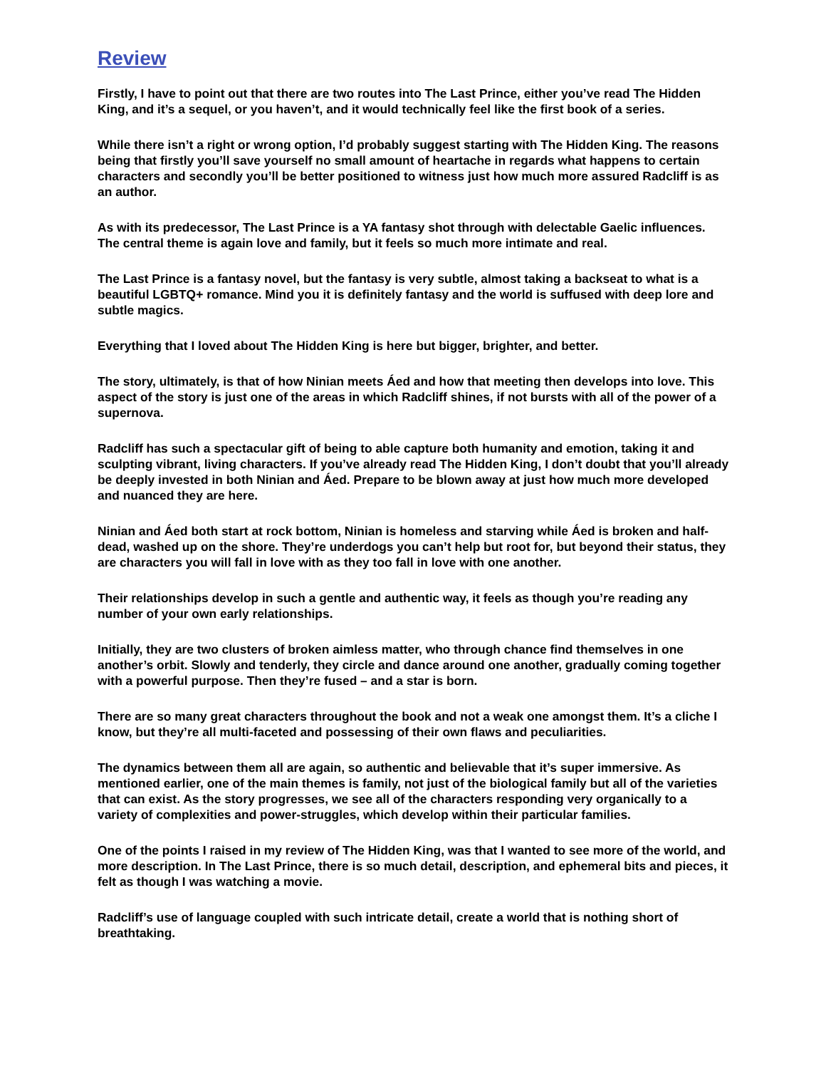Review
Firstly, I have to point out that there are two routes into The Last Prince, either you’ve read The Hidden King, and it’s a sequel, or you haven’t, and it would technically feel like the first book of a series.
While there isn’t a right or wrong option, I’d probably suggest starting with The Hidden King. The reasons being that firstly you’ll save yourself no small amount of heartache in regards what happens to certain characters and secondly you’ll be better positioned to witness just how much more assured Radcliff is as an author.
As with its predecessor, The Last Prince is a YA fantasy shot through with delectable Gaelic influences. The central theme is again love and family, but it feels so much more intimate and real.
The Last Prince is a fantasy novel, but the fantasy is very subtle, almost taking a backseat to what is a beautiful LGBTQ+ romance. Mind you it is definitely fantasy and the world is suffused with deep lore and subtle magics.
Everything that I loved about The Hidden King is here but bigger, brighter, and better.
The story, ultimately, is that of how Ninian meets Áed and how that meeting then develops into love. This aspect of the story is just one of the areas in which Radcliff shines, if not bursts with all of the power of a supernova.
Radcliff has such a spectacular gift of being to able capture both humanity and emotion, taking it and sculpting vibrant, living characters. If you’ve already read The Hidden King, I don’t doubt that you’ll already be deeply invested in both Ninian and Áed. Prepare to be blown away at just how much more developed and nuanced they are here.
Ninian and Áed both start at rock bottom, Ninian is homeless and starving while Áed is broken and half-dead, washed up on the shore. They’re underdogs you can’t help but root for, but beyond their status, they are characters you will fall in love with as they too fall in love with one another.
Their relationships develop in such a gentle and authentic way, it feels as though you’re reading any number of your own early relationships.
Initially, they are two clusters of broken aimless matter, who through chance find themselves in one another’s orbit. Slowly and tenderly, they circle and dance around one another, gradually coming together with a powerful purpose. Then they’re fused – and a star is born.
There are so many great characters throughout the book and not a weak one amongst them. It’s a cliche I know, but they’re all multi-faceted and possessing of their own flaws and peculiarities.
The dynamics between them all are again, so authentic and believable that it’s super immersive. As mentioned earlier, one of the main themes is family, not just of the biological family but all of the varieties that can exist. As the story progresses, we see all of the characters responding very organically to a variety of complexities and power-struggles, which develop within their particular families.
One of the points I raised in my review of The Hidden King, was that I wanted to see more of the world, and more description. In The Last Prince, there is so much detail, description, and ephemeral bits and pieces, it felt as though I was watching a movie.
Radcliff’s use of language coupled with such intricate detail, create a world that is nothing short of breathtaking.